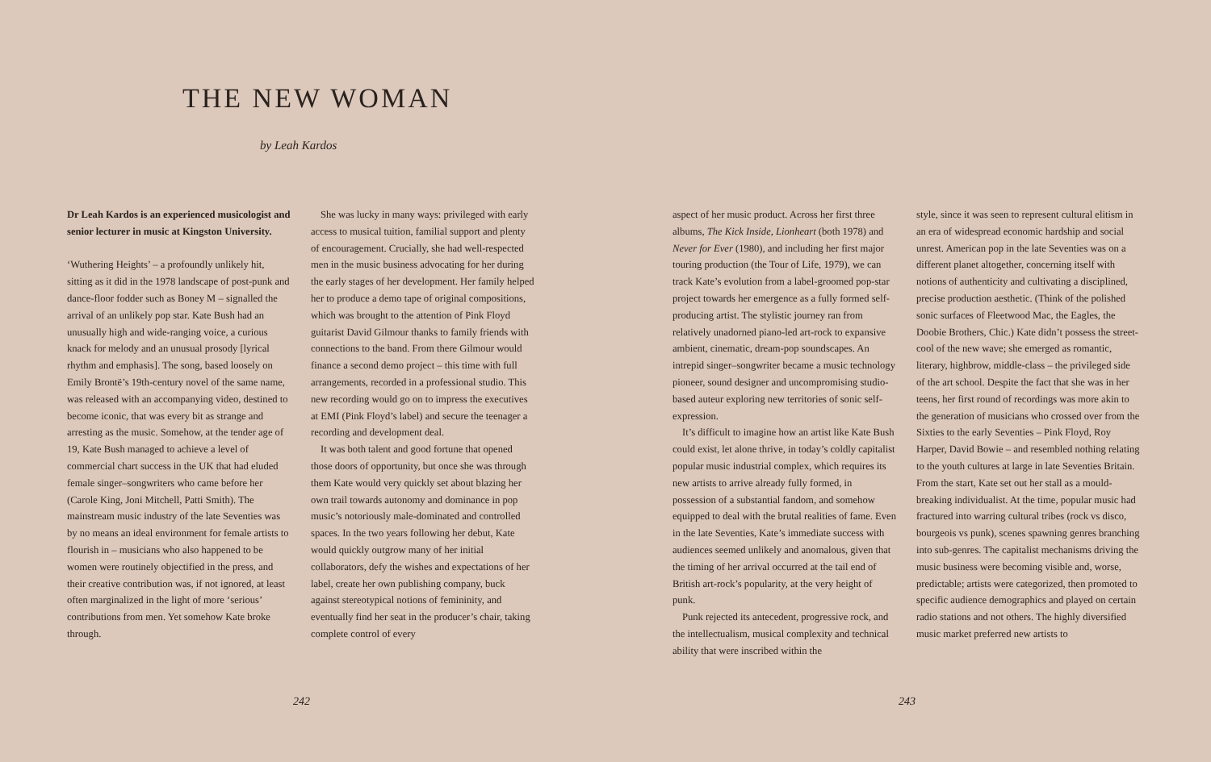THE NEW WOMAN
by Leah Kardos
Dr Leah Kardos is an experienced musicologist and senior lecturer in music at Kingston University.
‘Wuthering Heights’ – a profoundly unlikely hit, sitting as it did in the 1978 landscape of post-punk and dance-floor fodder such as Boney M – signalled the arrival of an unlikely pop star. Kate Bush had an unusually high and wide-ranging voice, a curious knack for melody and an unusual prosody [lyrical rhythm and emphasis]. The song, based loosely on Emily Brontë’s 19th-century novel of the same name, was released with an accompanying video, destined to become iconic, that was every bit as strange and arresting as the music. Somehow, at the tender age of 19, Kate Bush managed to achieve a level of commercial chart success in the UK that had eluded female singer–songwriters who came before her (Carole King, Joni Mitchell, Patti Smith). The mainstream music industry of the late Seventies was by no means an ideal environment for female artists to flourish in – musicians who also happened to be women were routinely objectified in the press, and their creative contribution was, if not ignored, at least often marginalized in the light of more ‘serious’ contributions from men. Yet somehow Kate broke through.
She was lucky in many ways: privileged with early access to musical tuition, familial support and plenty of encouragement. Crucially, she had well-respected men in the music business advocating for her during the early stages of her development. Her family helped her to produce a demo tape of original compositions, which was brought to the attention of Pink Floyd guitarist David Gilmour thanks to family friends with connections to the band. From there Gilmour would finance a second demo project – this time with full arrangements, recorded in a professional studio. This new recording would go on to impress the executives at EMI (Pink Floyd’s label) and secure the teenager a recording and development deal.
It was both talent and good fortune that opened those doors of opportunity, but once she was through them Kate would very quickly set about blazing her own trail towards autonomy and dominance in pop music’s notoriously male-dominated and controlled spaces. In the two years following her debut, Kate would quickly outgrow many of her initial collaborators, defy the wishes and expectations of her label, create her own publishing company, buck against stereotypical notions of femininity, and eventually find her seat in the producer’s chair, taking complete control of every
242
aspect of her music product. Across her first three albums, The Kick Inside, Lionheart (both 1978) and Never for Ever (1980), and including her first major touring production (the Tour of Life, 1979), we can track Kate’s evolution from a label-groomed pop-star project towards her emergence as a fully formed self-producing artist. The stylistic journey ran from relatively unadorned piano-led art-rock to expansive ambient, cinematic, dream-pop soundscapes. An intrepid singer–songwriter became a music technology pioneer, sound designer and uncompromising studio-based auteur exploring new territories of sonic self-expression.
It’s difficult to imagine how an artist like Kate Bush could exist, let alone thrive, in today’s coldly capitalist popular music industrial complex, which requires its new artists to arrive already fully formed, in possession of a substantial fandom, and somehow equipped to deal with the brutal realities of fame. Even in the late Seventies, Kate’s immediate success with audiences seemed unlikely and anomalous, given that the timing of her arrival occurred at the tail end of British art-rock’s popularity, at the very height of punk.
Punk rejected its antecedent, progressive rock, and the intellectualism, musical complexity and technical ability that were inscribed within the
style, since it was seen to represent cultural elitism in an era of widespread economic hardship and social unrest. American pop in the late Seventies was on a different planet altogether, concerning itself with notions of authenticity and cultivating a disciplined, precise production aesthetic. (Think of the polished sonic surfaces of Fleetwood Mac, the Eagles, the Doobie Brothers, Chic.) Kate didn’t possess the street-cool of the new wave; she emerged as romantic, literary, highbrow, middle-class – the privileged side of the art school. Despite the fact that she was in her teens, her first round of recordings was more akin to the generation of musicians who crossed over from the Sixties to the early Seventies – Pink Floyd, Roy Harper, David Bowie – and resembled nothing relating to the youth cultures at large in late Seventies Britain. From the start, Kate set out her stall as a mould-breaking individualist. At the time, popular music had fractured into warring cultural tribes (rock vs disco, bourgeois vs punk), scenes spawning genres branching into sub-genres. The capitalist mechanisms driving the music business were becoming visible and, worse, predictable; artists were categorized, then promoted to specific audience demographics and played on certain radio stations and not others. The highly diversified music market preferred new artists to
243